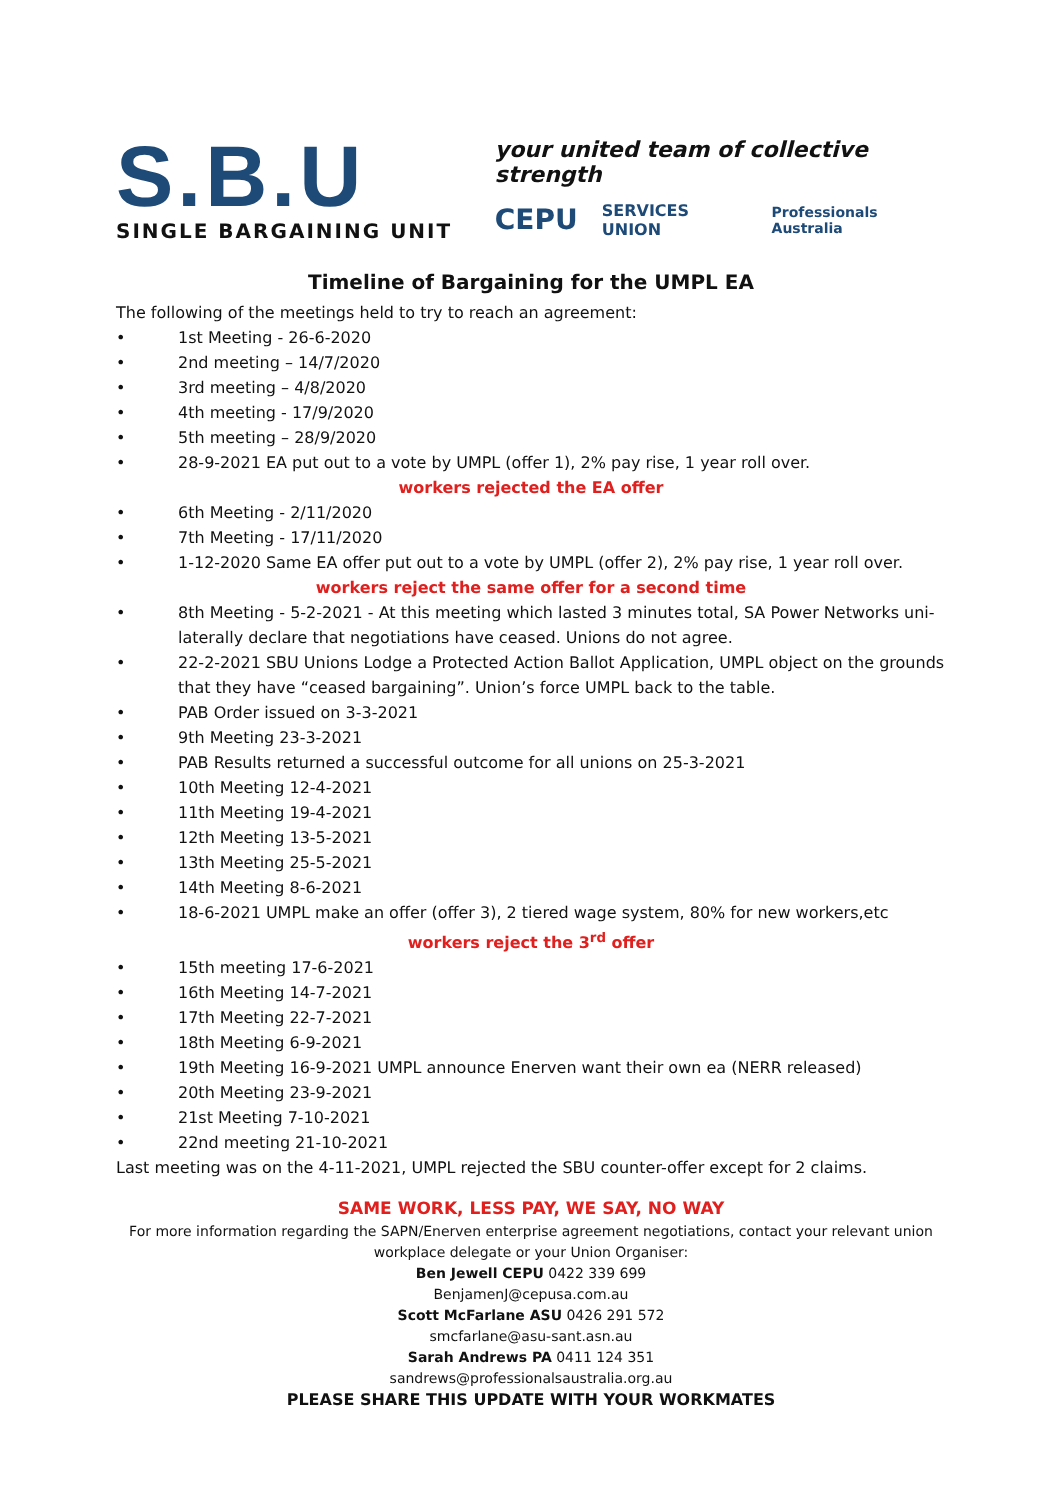S.B.U
SINGLE BARGAINING UNIT
your united team of collective strength
CEPU SERVICES UNION Professionals Australia
Timeline of Bargaining for the UMPL EA
The following of the meetings held to try to reach an agreement:
• 1st Meeting - 26-6-2020
• 2nd meeting – 14/7/2020
• 3rd meeting – 4/8/2020
• 4th meeting - 17/9/2020
• 5th meeting – 28/9/2020
• 28-9-2021 EA put out to a vote by UMPL (offer 1), 2% pay rise, 1 year roll over.
workers rejected the EA offer
• 6th Meeting - 2/11/2020
• 7th Meeting - 17/11/2020
• 1-12-2020 Same EA offer put out to a vote by UMPL (offer 2), 2% pay rise, 1 year roll over.
workers reject the same offer for a second time
• 8th Meeting - 5-2-2021 - At this meeting which lasted 3 minutes total, SA Power Networks uni-laterally declare that negotiations have ceased. Unions do not agree.
• 22-2-2021 SBU Unions Lodge a Protected Action Ballot Application, UMPL object on the grounds that they have “ceased bargaining”. Union’s force UMPL back to the table.
• PAB Order issued on 3-3-2021
• 9th Meeting 23-3-2021
• PAB Results returned a successful outcome for all unions on 25-3-2021
• 10th Meeting 12-4-2021
• 11th Meeting 19-4-2021
• 12th Meeting 13-5-2021
• 13th Meeting 25-5-2021
• 14th Meeting 8-6-2021
• 18-6-2021 UMPL make an offer (offer 3), 2 tiered wage system, 80% for new workers,etc
workers reject the 3<sup>rd</sup> offer
• 15th meeting 17-6-2021
• 16th Meeting 14-7-2021
• 17th Meeting 22-7-2021
• 18th Meeting 6-9-2021
• 19th Meeting 16-9-2021 UMPL announce Enerven want their own ea (NERR released)
• 20th Meeting 23-9-2021
• 21st Meeting 7-10-2021
• 22nd meeting 21-10-2021
Last meeting was on the 4-11-2021, UMPL rejected the SBU counter-offer except for 2 claims.
SAME WORK, LESS PAY, WE SAY, NO WAY
For more information regarding the SAPN/Enerven enterprise agreement negotiations, contact your relevant union workplace delegate or your Union Organiser:
Ben Jewell CEPU 0422 339 699
BenjamenJ@cepusa.com.au
Scott McFarlane ASU 0426 291 572
smcfarlane@asu-sant.asn.au
Sarah Andrews PA 0411 124 351
sandrews@professionalsaustralia.org.au
PLEASE SHARE THIS UPDATE WITH YOUR WORKMATES